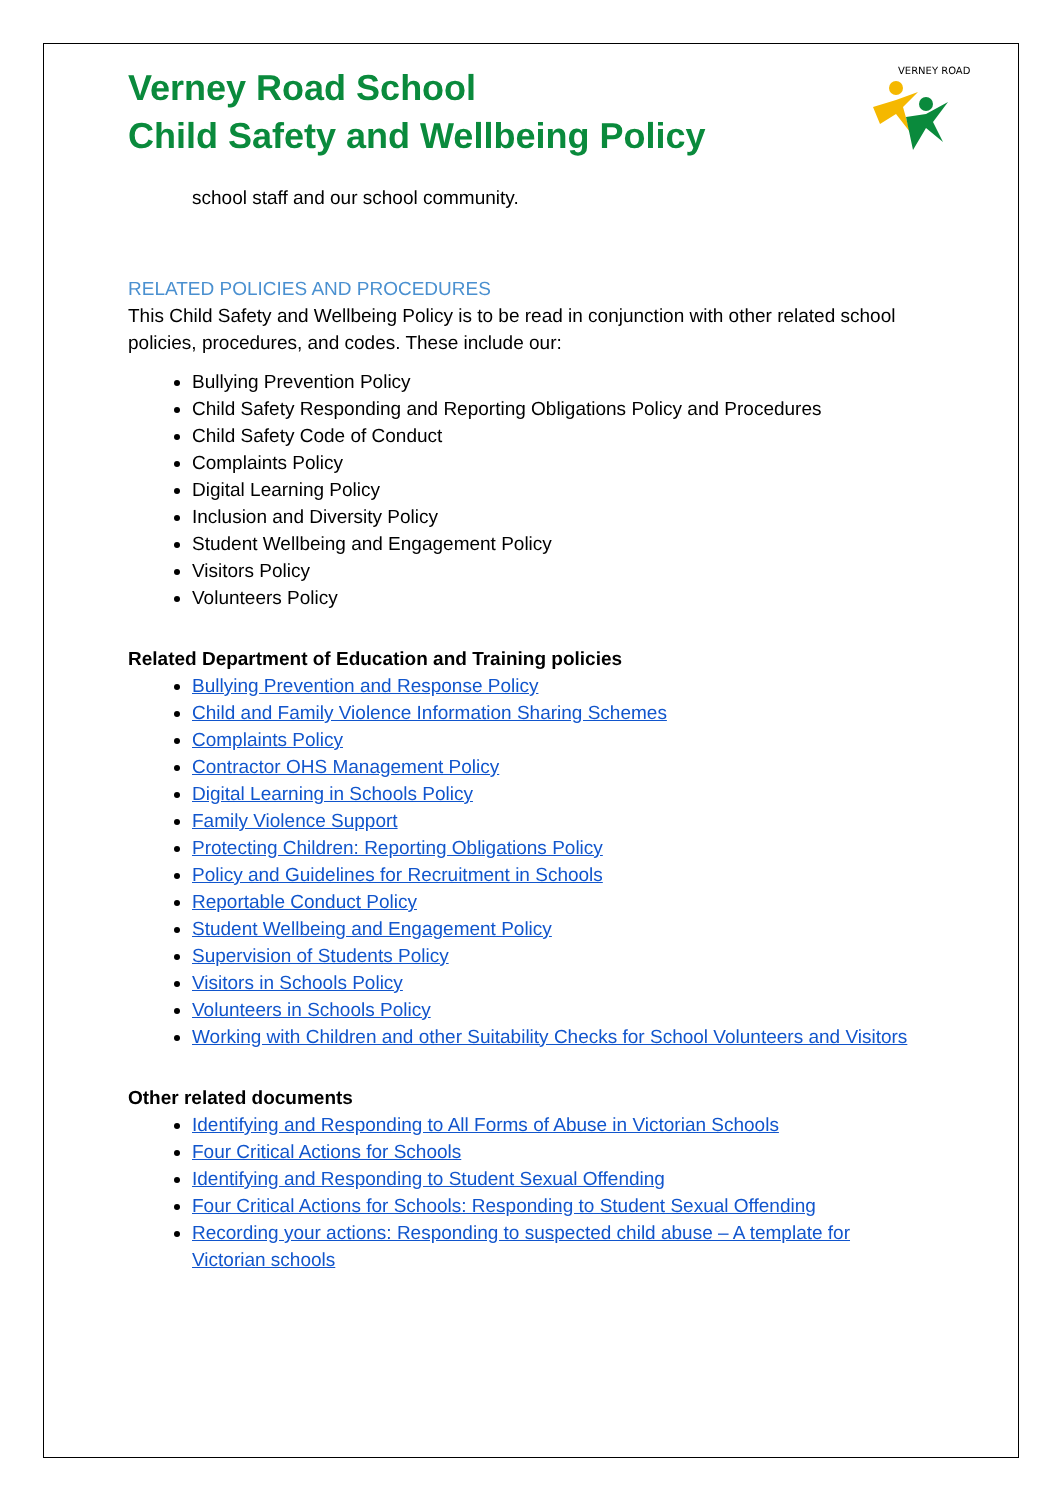VERNEY ROAD
Verney Road School
Child Safety and Wellbeing Policy
school staff and our school community.
RELATED POLICIES AND PROCEDURES
This Child Safety and Wellbeing Policy is to be read in conjunction with other related school policies, procedures, and codes. These include our:
Bullying Prevention Policy
Child Safety Responding and Reporting Obligations Policy and Procedures
Child Safety Code of Conduct
Complaints Policy
Digital Learning Policy
Inclusion and Diversity Policy
Student Wellbeing and Engagement Policy
Visitors Policy
Volunteers Policy
Related Department of Education and Training policies
Bullying Prevention and Response Policy
Child and Family Violence Information Sharing Schemes
Complaints Policy
Contractor OHS Management Policy
Digital Learning in Schools Policy
Family Violence Support
Protecting Children: Reporting Obligations Policy
Policy and Guidelines for Recruitment in Schools
Reportable Conduct Policy
Student Wellbeing and Engagement Policy
Supervision of Students Policy
Visitors in Schools Policy
Volunteers in Schools Policy
Working with Children and other Suitability Checks for School Volunteers and Visitors
Other related documents
Identifying and Responding to All Forms of Abuse in Victorian Schools
Four Critical Actions for Schools
Identifying and Responding to Student Sexual Offending
Four Critical Actions for Schools: Responding to Student Sexual Offending
Recording your actions: Responding to suspected child abuse – A template for Victorian schools